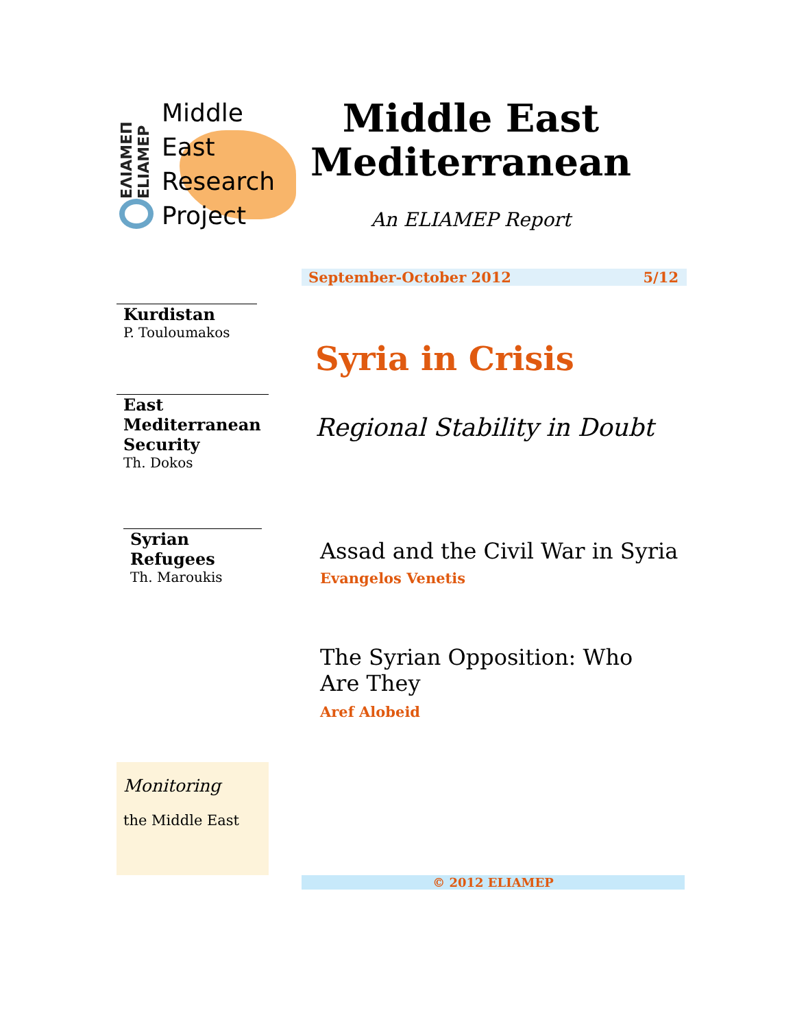ΕΛΙΑΜΕΠ ELIAMEP
Middle
East
Research
Project
Middle East
Mediterranean
An ELIAMEP Report
September-October 2012 5/12
Kurdistan
P. Touloumakos
East Mediterranean Security
Th. Dokos
Syrian Refugees
Th. Maroukis
Monitoring
the Middle East
Syria in Crisis
Regional Stability in Doubt
Assad and the Civil War in Syria
Evangelos Venetis
The Syrian Opposition: Who Are They
Aref Alobeid
© 2012 ELIAMEP